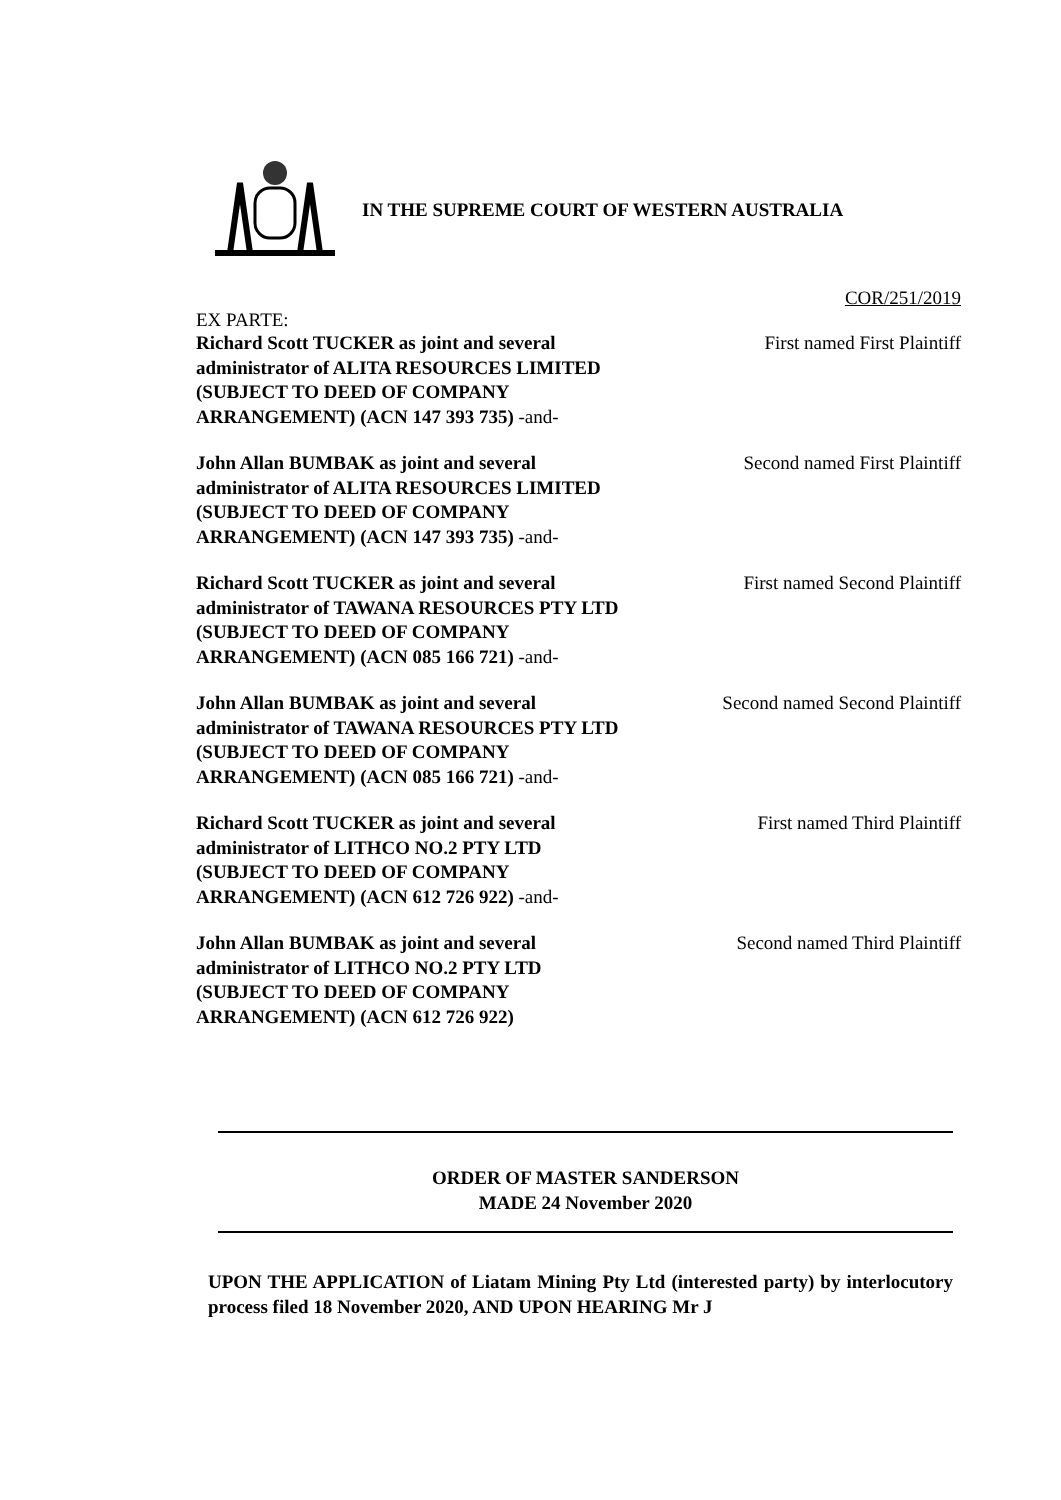IN THE SUPREME COURT OF WESTERN AUSTRALIA
COR/251/2019
EX PARTE:
Richard Scott TUCKER as joint and several administrator of ALITA RESOURCES LIMITED (SUBJECT TO DEED OF COMPANY ARRANGEMENT) (ACN 147 393 735) -and-
First named First Plaintiff
John Allan BUMBAK as joint and several administrator of ALITA RESOURCES LIMITED (SUBJECT TO DEED OF COMPANY ARRANGEMENT) (ACN 147 393 735) -and-
Second named First Plaintiff
Richard Scott TUCKER as joint and several administrator of TAWANA RESOURCES PTY LTD (SUBJECT TO DEED OF COMPANY ARRANGEMENT) (ACN 085 166 721) -and-
First named Second Plaintiff
John Allan BUMBAK as joint and several administrator of TAWANA RESOURCES PTY LTD (SUBJECT TO DEED OF COMPANY ARRANGEMENT) (ACN 085 166 721) -and-
Second named Second Plaintiff
Richard Scott TUCKER as joint and several administrator of LITHCO NO.2 PTY LTD (SUBJECT TO DEED OF COMPANY ARRANGEMENT) (ACN 612 726 922) -and-
First named Third Plaintiff
John Allan BUMBAK as joint and several administrator of LITHCO NO.2 PTY LTD (SUBJECT TO DEED OF COMPANY ARRANGEMENT) (ACN 612 726 922)
Second named Third Plaintiff
ORDER OF MASTER SANDERSON
MADE 24 November 2020
UPON THE APPLICATION of Liatam Mining Pty Ltd (interested party) by interlocutory process filed 18 November 2020, AND UPON HEARING Mr J